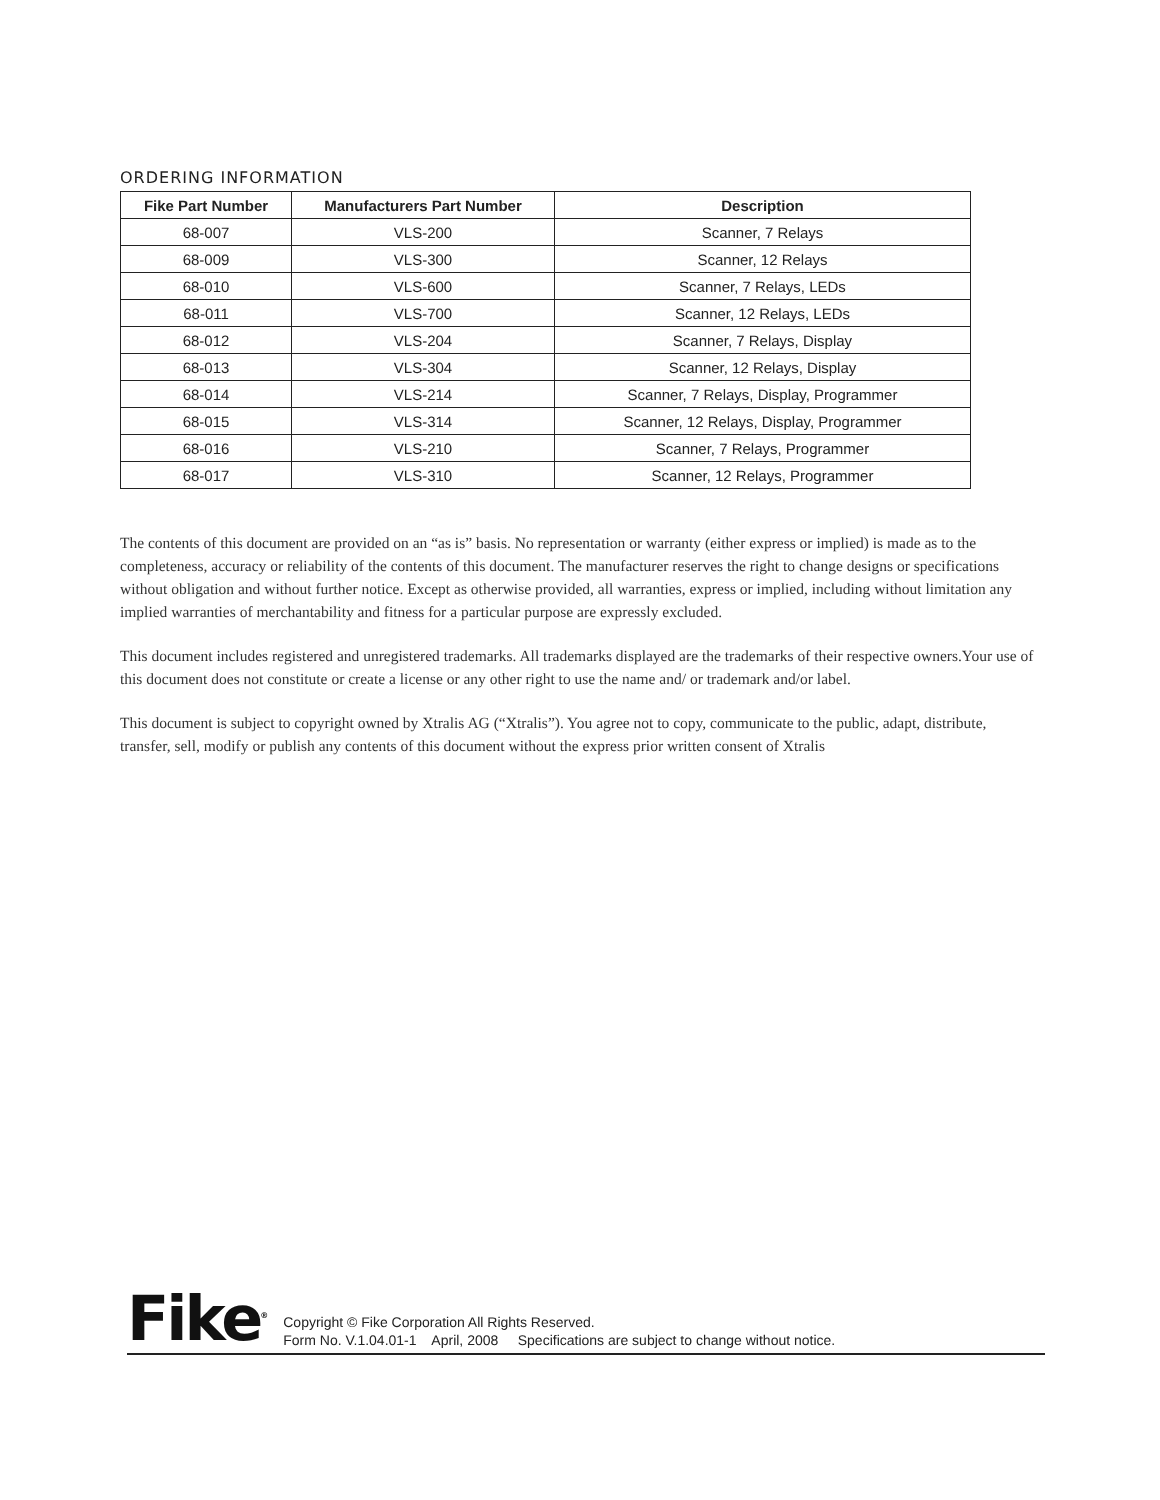ORDERING INFORMATION
| Fike Part Number | Manufacturers Part Number | Description |
| --- | --- | --- |
| 68-007 | VLS-200 | Scanner, 7 Relays |
| 68-009 | VLS-300 | Scanner, 12 Relays |
| 68-010 | VLS-600 | Scanner, 7 Relays, LEDs |
| 68-011 | VLS-700 | Scanner, 12 Relays, LEDs |
| 68-012 | VLS-204 | Scanner, 7 Relays, Display |
| 68-013 | VLS-304 | Scanner, 12 Relays, Display |
| 68-014 | VLS-214 | Scanner, 7 Relays, Display, Programmer |
| 68-015 | VLS-314 | Scanner, 12 Relays, Display, Programmer |
| 68-016 | VLS-210 | Scanner, 7 Relays, Programmer |
| 68-017 | VLS-310 | Scanner, 12 Relays, Programmer |
The contents of this document are provided on an “as is” basis. No representation or warranty (either express or implied) is made as to the completeness, accuracy or reliability of the contents of this document. The manufacturer reserves the right to change designs or specifications without obligation and without further notice. Except as otherwise provided, all warranties, express or implied, including without limitation any implied warranties of merchantability and fitness for a particular purpose are expressly excluded.
This document includes registered and unregistered trademarks. All trademarks displayed are the trademarks of their respective owners.Your use of this document does not constitute or create a license or any other right to use the name and/ or trademark and/or label.
This document is subject to copyright owned by Xtralis AG (“Xtralis”). You agree not to copy, communicate to the public, adapt, distribute, transfer, sell, modify or publish any contents of this document without the express prior written consent of Xtralis
Fike<sup>®</sup>
Copyright © Fike Corporation All Rights Reserved.
Form No. V.1.04.01-1 April, 2008 Specifications are subject to change without notice.